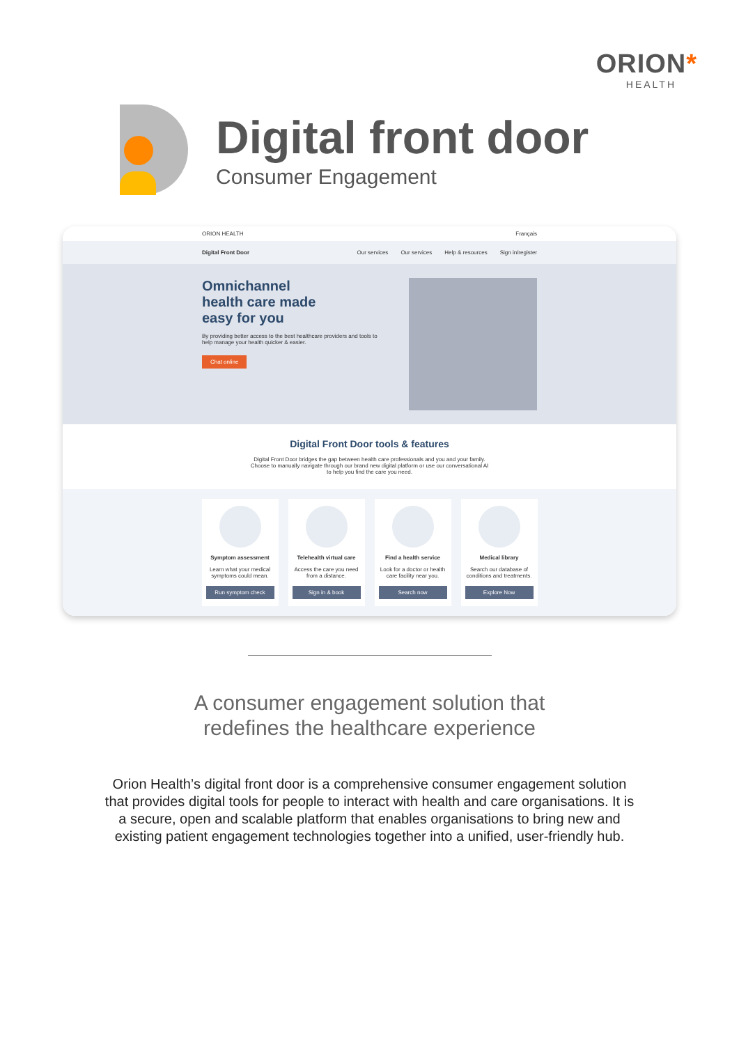ORION*
HEALTH
Digital front door
Consumer Engagement
ORION HEALTH Français
Digital Front Door Our services Our services Help & resources Sign in/register
Omnichannel health care made easy for you
By providing better access to the best healthcare providers and tools to help manage your health quicker & easier.
Chat online
Digital Front Door tools & features
Digital Front Door bridges the gap between health care professionals and you and your family.
Choose to manually navigate through our brand new digital platform or use our conversational AI
to help you find the care you need.
Symptom assessment
Learn what your medical symptoms could mean.
Run symptom check
Telehealth virtual care
Access the care you need from a distance.
Sign in & book
Find a health service
Look for a doctor or health care facility near you.
Search now
Medical library
Search our database of conditions and treatments.
Explore Now
A consumer engagement solution that
redefines the healthcare experience
Orion Health’s digital front door is a comprehensive consumer engagement solution that provides digital tools for people to interact with health and care organisations. It is a secure, open and scalable platform that enables organisations to bring new and existing patient engagement technologies together into a unified, user-friendly hub.